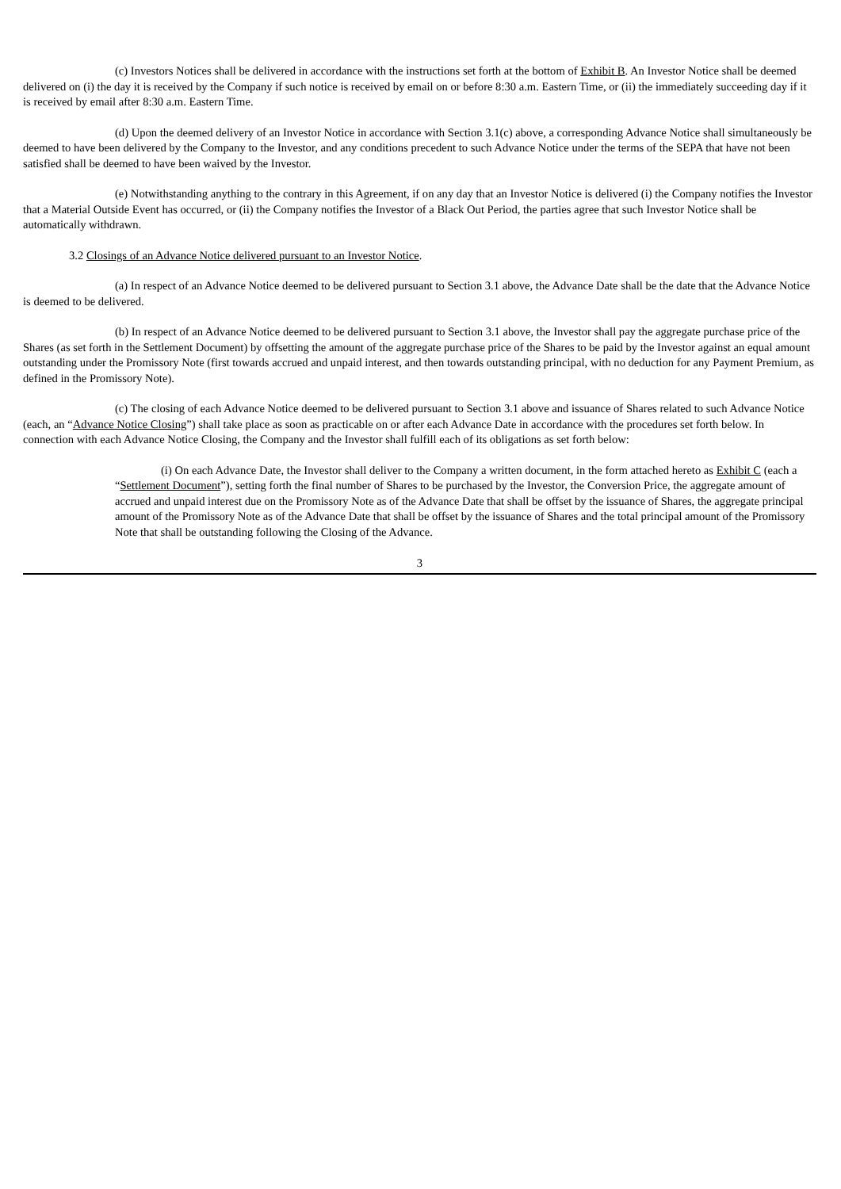(c) Investors Notices shall be delivered in accordance with the instructions set forth at the bottom of Exhibit B. An Investor Notice shall be deemed delivered on (i) the day it is received by the Company if such notice is received by email on or before 8:30 a.m. Eastern Time, or (ii) the immediately succeeding day if it is received by email after 8:30 a.m. Eastern Time.
(d) Upon the deemed delivery of an Investor Notice in accordance with Section 3.1(c) above, a corresponding Advance Notice shall simultaneously be deemed to have been delivered by the Company to the Investor, and any conditions precedent to such Advance Notice under the terms of the SEPA that have not been satisfied shall be deemed to have been waived by the Investor.
(e) Notwithstanding anything to the contrary in this Agreement, if on any day that an Investor Notice is delivered (i) the Company notifies the Investor that a Material Outside Event has occurred, or (ii) the Company notifies the Investor of a Black Out Period, the parties agree that such Investor Notice shall be automatically withdrawn.
3.2 Closings of an Advance Notice delivered pursuant to an Investor Notice.
(a) In respect of an Advance Notice deemed to be delivered pursuant to Section 3.1 above, the Advance Date shall be the date that the Advance Notice is deemed to be delivered.
(b) In respect of an Advance Notice deemed to be delivered pursuant to Section 3.1 above, the Investor shall pay the aggregate purchase price of the Shares (as set forth in the Settlement Document) by offsetting the amount of the aggregate purchase price of the Shares to be paid by the Investor against an equal amount outstanding under the Promissory Note (first towards accrued and unpaid interest, and then towards outstanding principal, with no deduction for any Payment Premium, as defined in the Promissory Note).
(c) The closing of each Advance Notice deemed to be delivered pursuant to Section 3.1 above and issuance of Shares related to such Advance Notice (each, an “Advance Notice Closing”) shall take place as soon as practicable on or after each Advance Date in accordance with the procedures set forth below. In connection with each Advance Notice Closing, the Company and the Investor shall fulfill each of its obligations as set forth below:
(i) On each Advance Date, the Investor shall deliver to the Company a written document, in the form attached hereto as Exhibit C (each a “Settlement Document”), setting forth the final number of Shares to be purchased by the Investor, the Conversion Price, the aggregate amount of accrued and unpaid interest due on the Promissory Note as of the Advance Date that shall be offset by the issuance of Shares, the aggregate principal amount of the Promissory Note as of the Advance Date that shall be offset by the issuance of Shares and the total principal amount of the Promissory Note that shall be outstanding following the Closing of the Advance.
3